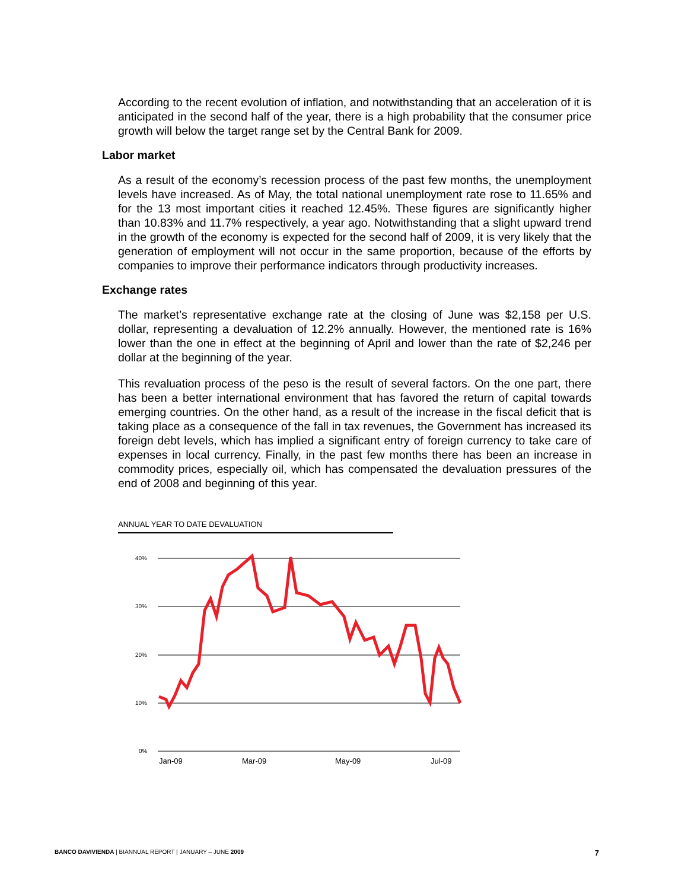According to the recent evolution of inflation, and notwithstanding that an acceleration of it is anticipated in the second half of the year, there is a high probability that the consumer price growth will below the target range set by the Central Bank for 2009.
Labor market
As a result of the economy’s recession process of the past few months, the unemployment levels have increased. As of May, the total national unemployment rate rose to 11.65% and for the 13 most important cities it reached 12.45%. These figures are significantly higher than 10.83% and 11.7% respectively, a year ago. Notwithstanding that a slight upward trend in the growth of the economy is expected for the second half of 2009, it is very likely that the generation of employment will not occur in the same proportion, because of the efforts by companies to improve their performance indicators through productivity increases.
Exchange rates
The market’s representative exchange rate at the closing of June was $2,158 per U.S. dollar, representing a devaluation of 12.2% annually. However, the mentioned rate is 16% lower than the one in effect at the beginning of April and lower than the rate of $2,246 per dollar at the beginning of the year.
This revaluation process of the peso is the result of several factors. On the one part, there has been a better international environment that has favored the return of capital towards emerging countries. On the other hand, as a result of the increase in the fiscal deficit that is taking place as a consequence of the fall in tax revenues, the Government has increased its foreign debt levels, which has implied a significant entry of foreign currency to take care of expenses in local currency. Finally, in the past few months there has been an increase in commodity prices, especially oil, which has compensated the devaluation pressures of the end of 2008 and beginning of this year.
ANNUAL YEAR TO DATE DEVALUATION
40%
30%
20%
10%
0%
Jan-09
Mar-09
May-09
Jul-09
BANCO DAVIVIENDA | BIANNUAL REPORT | JANUARY – JUNE 2009 7